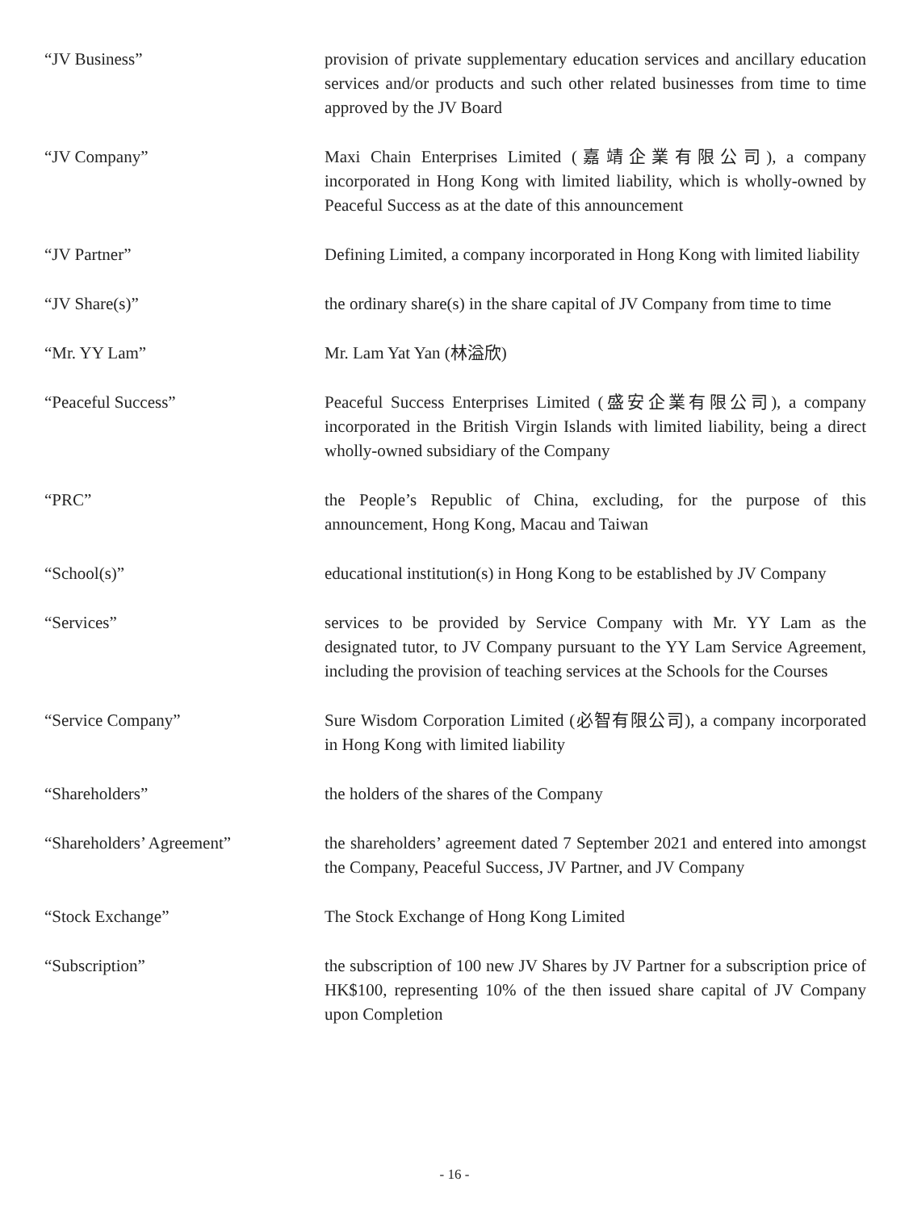| “JV Business” | provision of private supplementary education services and ancillary education services and/or products and such other related businesses from time to time approved by the JV Board |
| “JV Company” | Maxi Chain Enterprises Limited (嘉靖企業有限公司), a company incorporated in Hong Kong with limited liability, which is wholly-owned by Peaceful Success as at the date of this announcement |
| “JV Partner” | Defining Limited, a company incorporated in Hong Kong with limited liability |
| “JV Share(s)” | the ordinary share(s) in the share capital of JV Company from time to time |
| “Mr. YY Lam” | Mr. Lam Yat Yan (林溢欣) |
| “Peaceful Success” | Peaceful Success Enterprises Limited (盛安企業有限公司), a company incorporated in the British Virgin Islands with limited liability, being a direct wholly-owned subsidiary of the Company |
| “PRC” | the People’s Republic of China, excluding, for the purpose of this announcement, Hong Kong, Macau and Taiwan |
| “School(s)” | educational institution(s) in Hong Kong to be established by JV Company |
| “Services” | services to be provided by Service Company with Mr. YY Lam as the designated tutor, to JV Company pursuant to the YY Lam Service Agreement, including the provision of teaching services at the Schools for the Courses |
| “Service Company” | Sure Wisdom Corporation Limited (必智有限公司), a company incorporated in Hong Kong with limited liability |
| “Shareholders” | the holders of the shares of the Company |
| “Shareholders’ Agreement” | the shareholders’ agreement dated 7 September 2021 and entered into amongst the Company, Peaceful Success, JV Partner, and JV Company |
| “Stock Exchange” | The Stock Exchange of Hong Kong Limited |
| “Subscription” | the subscription of 100 new JV Shares by JV Partner for a subscription price of HK$100, representing 10% of the then issued share capital of JV Company upon Completion |
- 16 -